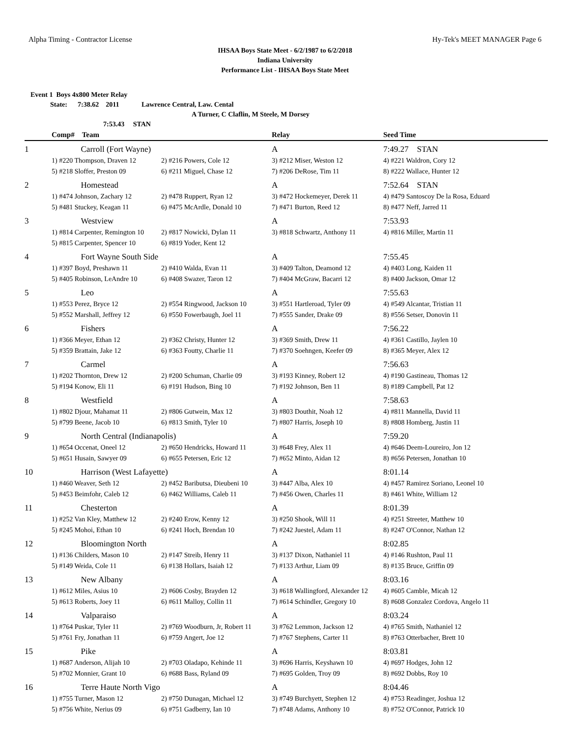Alpha Timing - Contractor License Hy-Tek's MEET MANAGER Page 6
IHSAA Boys State Meet - 6/2/1987 to 6/2/2018
Indiana University
Performance List - IHSAA Boys State Meet
Event 1 Boys 4x800 Meter Relay
State: 7:38.62 2011 Lawrence Central, Law. Cental
A Turner, C Claflin, M Steele, M Dorsey
7:53.43 STAN
| | Comp# Team | | Relay | Seed Time |
| --- | --- | --- | --- | --- |
| 1 | Carroll (Fort Wayne) | | A | 7:49.27 STAN |
| | 1) #220 Thompson, Draven 12 | 2) #216 Powers, Cole 12 | 3) #212 Miser, Weston 12 | 4) #221 Waldron, Cory 12 |
| | 5) #218 Sloffer, Preston 09 | 6) #211 Miguel, Chase 12 | 7) #206 DeRose, Tim 11 | 8) #222 Wallace, Hunter 12 |
| 2 | Homestead | | A | 7:52.64 STAN |
| | 1) #474 Johnson, Zachary 12 | 2) #478 Ruppert, Ryan 12 | 3) #472 Hockemeyer, Derek 11 | 4) #479 Santoscoy De la Rosa, Eduard |
| | 5) #481 Stuckey, Keagan 11 | 6) #475 McArdle, Donald 10 | 7) #471 Burton, Reed 12 | 8) #477 Neff, Jarred 11 |
| 3 | Westview | | A | 7:53.93 |
| | 1) #814 Carpenter, Remington 10 | 2) #817 Nowicki, Dylan 11 | 3) #818 Schwartz, Anthony 11 | 4) #816 Miller, Martin 11 |
| | 5) #815 Carpenter, Spencer 10 | 6) #819 Yoder, Kent 12 | | |
| 4 | Fort Wayne South Side | | A | 7:55.45 |
| | 1) #397 Boyd, Preshawn 11 | 2) #410 Walda, Evan 11 | 3) #409 Talton, Deamond 12 | 4) #403 Long, Kaiden 11 |
| | 5) #405 Robinson, LeAndre 10 | 6) #408 Swazer, Taron 12 | 7) #404 McGraw, Bacarri 12 | 8) #400 Jackson, Omar 12 |
| 5 | Leo | | A | 7:55.63 |
| | 1) #553 Perez, Bryce 12 | 2) #554 Ringwood, Jackson 10 | 3) #551 Hartleroad, Tyler 09 | 4) #549 Alcantar, Tristian 11 |
| | 5) #552 Marshall, Jeffrey 12 | 6) #550 Fowerbaugh, Joel 11 | 7) #555 Sander, Drake 09 | 8) #556 Setser, Donovin 11 |
| 6 | Fishers | | A | 7:56.22 |
| | 1) #366 Meyer, Ethan 12 | 2) #362 Christy, Hunter 12 | 3) #369 Smith, Drew 11 | 4) #361 Castillo, Jaylen 10 |
| | 5) #359 Brattain, Jake 12 | 6) #363 Foutty, Charlie 11 | 7) #370 Soehngen, Keefer 09 | 8) #365 Meyer, Alex 12 |
| 7 | Carmel | | A | 7:56.63 |
| | 1) #202 Thornton, Drew 12 | 2) #200 Schuman, Charlie 09 | 3) #193 Kinney, Robert 12 | 4) #190 Gastineau, Thomas 12 |
| | 5) #194 Konow, Eli 11 | 6) #191 Hudson, Bing 10 | 7) #192 Johnson, Ben 11 | 8) #189 Campbell, Pat 12 |
| 8 | Westfield | | A | 7:58.63 |
| | 1) #802 Djour, Mahamat 11 | 2) #806 Gutwein, Max 12 | 3) #803 Douthit, Noah 12 | 4) #811 Mannella, David 11 |
| | 5) #799 Beene, Jacob 10 | 6) #813 Smith, Tyler 10 | 7) #807 Harris, Joseph 10 | 8) #808 Homberg, Justin 11 |
| 9 | North Central (Indianapolis) | | A | 7:59.20 |
| | 1) #654 Occenat, Oneel 12 | 2) #650 Hendricks, Howard 11 | 3) #648 Frey, Alex 11 | 4) #646 Deem-Loureiro, Jon 12 |
| | 5) #651 Husain, Sawyer 09 | 6) #655 Petersen, Eric 12 | 7) #652 Minto, Aidan 12 | 8) #656 Petersen, Jonathan 10 |
| 10 | Harrison (West Lafayette) | | A | 8:01.14 |
| | 1) #460 Weaver, Seth 12 | 2) #452 Baributsa, Dieubeni 10 | 3) #447 Alba, Alex 10 | 4) #457 Ramirez Soriano, Leonel 10 |
| | 5) #453 Beimfohr, Caleb 12 | 6) #462 Williams, Caleb 11 | 7) #456 Owen, Charles 11 | 8) #461 White, William 12 |
| 11 | Chesterton | | A | 8:01.39 |
| | 1) #252 Van Kley, Matthew 12 | 2) #240 Erow, Kenny 12 | 3) #250 Shook, Will 11 | 4) #251 Streeter, Matthew 10 |
| | 5) #245 Mohoi, Ethan 10 | 6) #241 Hoch, Brendan 10 | 7) #242 Juestel, Adam 11 | 8) #247 O'Connor, Nathan 12 |
| 12 | Bloomington North | | A | 8:02.85 |
| | 1) #136 Childers, Mason 10 | 2) #147 Streib, Henry 11 | 3) #137 Dixon, Nathaniel 11 | 4) #146 Rushton, Paul 11 |
| | 5) #149 Weida, Cole 11 | 6) #138 Hollars, Isaiah 12 | 7) #133 Arthur, Liam 09 | 8) #135 Bruce, Griffin 09 |
| 13 | New Albany | | A | 8:03.16 |
| | 1) #612 Miles, Asius 10 | 2) #606 Cosby, Brayden 12 | 3) #618 Wallingford, Alexander 12 | 4) #605 Camble, Micah 12 |
| | 5) #613 Roberts, Joey 11 | 6) #611 Malloy, Collin 11 | 7) #614 Schindler, Gregory 10 | 8) #608 Gonzalez Cordova, Angelo 11 |
| 14 | Valparaiso | | A | 8:03.24 |
| | 1) #764 Puskar, Tyler 11 | 2) #769 Woodburn, Jr, Robert 11 | 3) #762 Lemmon, Jackson 12 | 4) #765 Smith, Nathaniel 12 |
| | 5) #761 Fry, Jonathan 11 | 6) #759 Angert, Joe 12 | 7) #767 Stephens, Carter 11 | 8) #763 Otterbacher, Brett 10 |
| 15 | Pike | | A | 8:03.81 |
| | 1) #687 Anderson, Alijah 10 | 2) #703 Oladapo, Kehinde 11 | 3) #696 Harris, Keyshawn 10 | 4) #697 Hodges, John 12 |
| | 5) #702 Monnier, Grant 10 | 6) #688 Bass, Ryland 09 | 7) #695 Golden, Troy 09 | 8) #692 Dobbs, Roy 10 |
| 16 | Terre Haute North Vigo | | A | 8:04.46 |
| | 1) #755 Turner, Mason 12 | 2) #750 Dunagan, Michael 12 | 3) #749 Burchyett, Stephen 12 | 4) #753 Readinger, Joshua 12 |
| | 5) #756 White, Nerius 09 | 6) #751 Gadberry, Ian 10 | 7) #748 Adams, Anthony 10 | 8) #752 O'Connor, Patrick 10 |